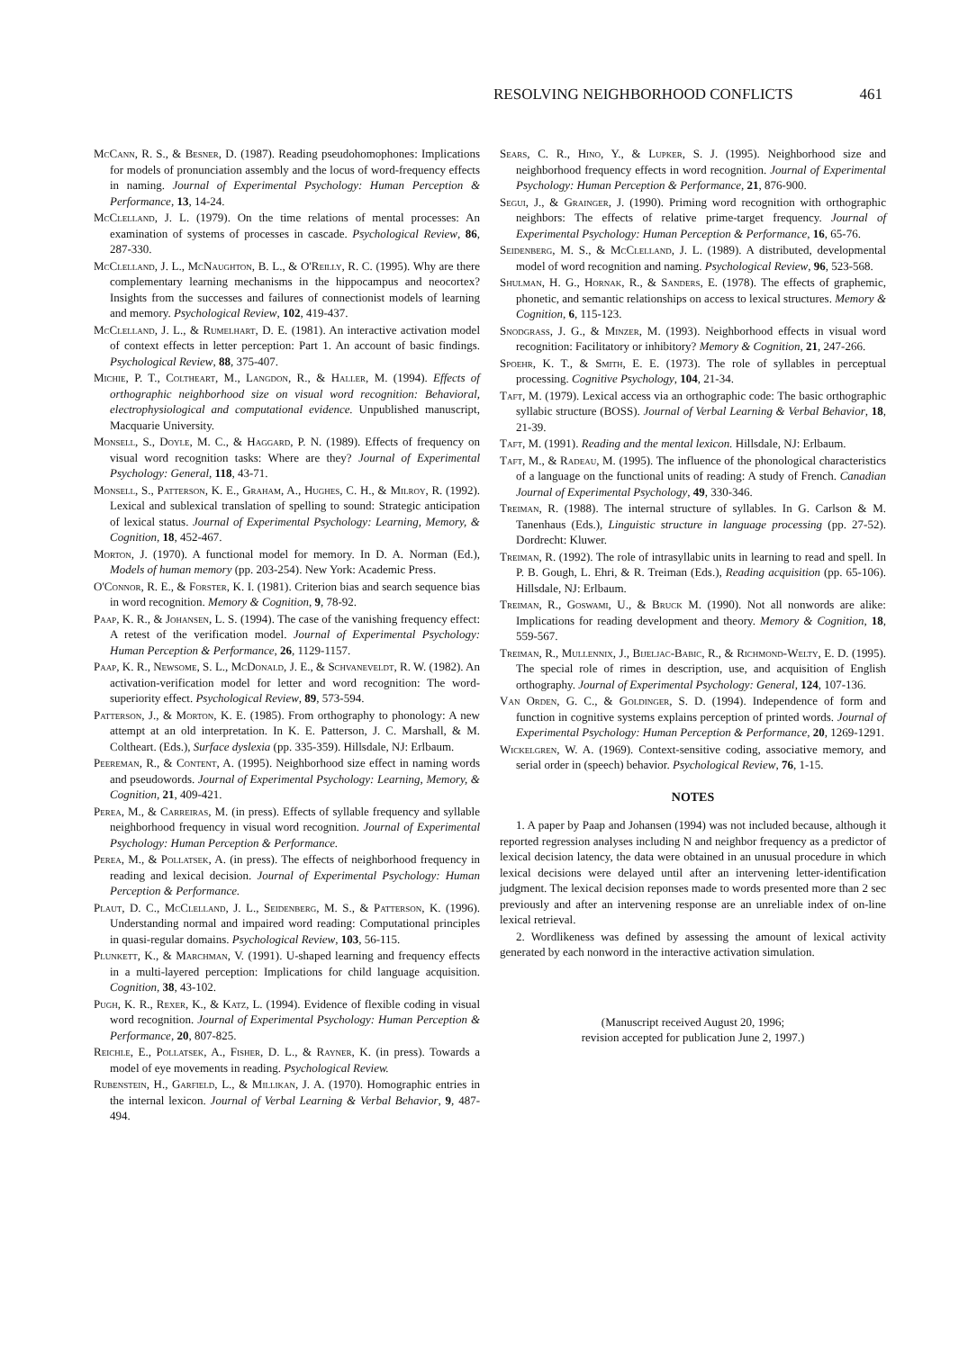RESOLVING NEIGHBORHOOD CONFLICTS 461
McCann, R. S., & Besner, D. (1987). Reading pseudohomophones: Implications for models of pronunciation assembly and the locus of word-frequency effects in naming. Journal of Experimental Psychology: Human Perception & Performance, 13, 14-24.
McClelland, J. L. (1979). On the time relations of mental processes: An examination of systems of processes in cascade. Psychological Review, 86, 287-330.
McClelland, J. L., McNaughton, B. L., & O'Reilly, R. C. (1995). Why are there complementary learning mechanisms in the hippocampus and neocortex? Insights from the successes and failures of connectionist models of learning and memory. Psychological Review, 102, 419-437.
McClelland, J. L., & Rumelhart, D. E. (1981). An interactive activation model of context effects in letter perception: Part 1. An account of basic findings. Psychological Review, 88, 375-407.
Michie, P. T., Coltheart, M., Langdon, R., & Haller, M. (1994). Effects of orthographic neighborhood size on visual word recognition: Behavioral, electrophysiological and computational evidence. Unpublished manuscript, Macquarie University.
Monsell, S., Doyle, M. C., & Haggard, P. N. (1989). Effects of frequency on visual word recognition tasks: Where are they? Journal of Experimental Psychology: General, 118, 43-71.
Monsell, S., Patterson, K. E., Graham, A., Hughes, C. H., & Milroy, R. (1992). Lexical and sublexical translation of spelling to sound: Strategic anticipation of lexical status. Journal of Experimental Psychology: Learning, Memory, & Cognition, 18, 452-467.
Morton, J. (1970). A functional model for memory. In D. A. Norman (Ed.), Models of human memory (pp. 203-254). New York: Academic Press.
O'Connor, R. E., & Forster, K. I. (1981). Criterion bias and search sequence bias in word recognition. Memory & Cognition, 9, 78-92.
Paap, K. R., & Johansen, L. S. (1994). The case of the vanishing frequency effect: A retest of the verification model. Journal of Experimental Psychology: Human Perception & Performance, 26, 1129-1157.
Paap, K. R., Newsome, S. L., McDonald, J. E., & Schvaneveldt, R. W. (1982). An activation-verification model for letter and word recognition: The word-superiority effect. Psychological Review, 89, 573-594.
Patterson, J., & Morton, K. E. (1985). From orthography to phonology: A new attempt at an old interpretation. In K. E. Patterson, J. C. Marshall, & M. Coltheart. (Eds.), Surface dyslexia (pp. 335-359). Hillsdale, NJ: Erlbaum.
Peereman, R., & Content, A. (1995). Neighborhood size effect in naming words and pseudowords. Journal of Experimental Psychology: Learning, Memory, & Cognition, 21, 409-421.
Perea, M., & Carreiras, M. (in press). Effects of syllable frequency and syllable neighborhood frequency in visual word recognition. Journal of Experimental Psychology: Human Perception & Performance.
Perea, M., & Pollatsek, A. (in press). The effects of neighborhood frequency in reading and lexical decision. Journal of Experimental Psychology: Human Perception & Performance.
Plaut, D. C., McClelland, J. L., Seidenberg, M. S., & Patterson, K. (1996). Understanding normal and impaired word reading: Computational principles in quasi-regular domains. Psychological Review, 103, 56-115.
Plunkett, K., & Marchman, V. (1991). U-shaped learning and frequency effects in a multi-layered perception: Implications for child language acquisition. Cognition, 38, 43-102.
Pugh, K. R., Rexer, K., & Katz, L. (1994). Evidence of flexible coding in visual word recognition. Journal of Experimental Psychology: Human Perception & Performance, 20, 807-825.
Reichle, E., Pollatsek, A., Fisher, D. L., & Rayner, K. (in press). Towards a model of eye movements in reading. Psychological Review.
Rubenstein, H., Garfield, L., & Millikan, J. A. (1970). Homographic entries in the internal lexicon. Journal of Verbal Learning & Verbal Behavior, 9, 487-494.
Sears, C. R., Hino, Y., & Lupker, S. J. (1995). Neighborhood size and neighborhood frequency effects in word recognition. Journal of Experimental Psychology: Human Perception & Performance, 21, 876-900.
Segui, J., & Grainger, J. (1990). Priming word recognition with orthographic neighbors: The effects of relative prime-target frequency. Journal of Experimental Psychology: Human Perception & Performance, 16, 65-76.
Seidenberg, M. S., & McClelland, J. L. (1989). A distributed, developmental model of word recognition and naming. Psychological Review, 96, 523-568.
Shulman, H. G., Hornak, R., & Sanders, E. (1978). The effects of graphemic, phonetic, and semantic relationships on access to lexical structures. Memory & Cognition, 6, 115-123.
Snodgrass, J. G., & Minzer, M. (1993). Neighborhood effects in visual word recognition: Facilitatory or inhibitory? Memory & Cognition, 21, 247-266.
Spoehr, K. T., & Smith, E. E. (1973). The role of syllables in perceptual processing. Cognitive Psychology, 104, 21-34.
Taft, M. (1979). Lexical access via an orthographic code: The basic orthographic syllabic structure (BOSS). Journal of Verbal Learning & Verbal Behavior, 18, 21-39.
Taft, M. (1991). Reading and the mental lexicon. Hillsdale, NJ: Erlbaum.
Taft, M., & Radeau, M. (1995). The influence of the phonological characteristics of a language on the functional units of reading: A study of French. Canadian Journal of Experimental Psychology, 49, 330-346.
Treiman, R. (1988). The internal structure of syllables. In G. Carlson & M. Tanenhaus (Eds.), Linguistic structure in language processing (pp. 27-52). Dordrecht: Kluwer.
Treiman, R. (1992). The role of intrasyllabic units in learning to read and spell. In P. B. Gough, L. Ehri, & R. Treiman (Eds.), Reading acquisition (pp. 65-106). Hillsdale, NJ: Erlbaum.
Treiman, R., Goswami, U., & Bruck M. (1990). Not all nonwords are alike: Implications for reading development and theory. Memory & Cognition, 18, 559-567.
Treiman, R., Mullennix, J., Bijeljac-Babic, R., & Richmond-Welty, E. D. (1995). The special role of rimes in description, use, and acquisition of English orthography. Journal of Experimental Psychology: General, 124, 107-136.
Van Orden, G. C., & Goldinger, S. D. (1994). Independence of form and function in cognitive systems explains perception of printed words. Journal of Experimental Psychology: Human Perception & Performance, 20, 1269-1291.
Wickelgren, W. A. (1969). Context-sensitive coding, associative memory, and serial order in (speech) behavior. Psychological Review, 76, 1-15.
NOTES
1. A paper by Paap and Johansen (1994) was not included because, although it reported regression analyses including N and neighbor frequency as a predictor of lexical decision latency, the data were obtained in an unusual procedure in which lexical decisions were delayed until after an intervening letter-identification judgment. The lexical decision reponses made to words presented more than 2 sec previously and after an intervening response are an unreliable index of on-line lexical retrieval.
2. Wordlikeness was defined by assessing the amount of lexical activity generated by each nonword in the interactive activation simulation.
(Manuscript received August 20, 1996;
revision accepted for publication June 2, 1997.)